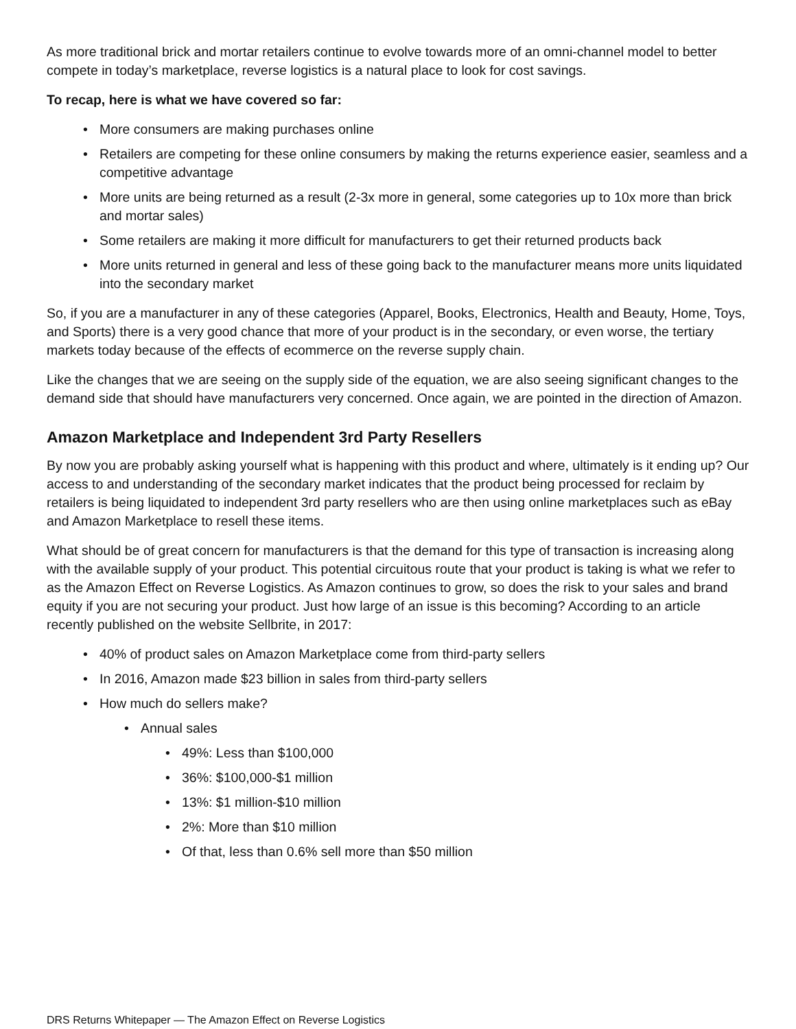As more traditional brick and mortar retailers continue to evolve towards more of an omni-channel model to better compete in today’s marketplace, reverse logistics is a natural place to look for cost savings.
To recap, here is what we have covered so far:
• More consumers are making purchases online
• Retailers are competing for these online consumers by making the returns experience easier, seamless and a competitive advantage
• More units are being returned as a result (2-3x more in general, some categories up to 10x more than brick and mortar sales)
• Some retailers are making it more difficult for manufacturers to get their returned products back
• More units returned in general and less of these going back to the manufacturer means more units liquidated into the secondary market
So, if you are a manufacturer in any of these categories (Apparel, Books, Electronics, Health and Beauty, Home, Toys, and Sports) there is a very good chance that more of your product is in the secondary, or even worse, the tertiary markets today because of the effects of ecommerce on the reverse supply chain.
Like the changes that we are seeing on the supply side of the equation, we are also seeing significant changes to the demand side that should have manufacturers very concerned. Once again, we are pointed in the direction of Amazon.
Amazon Marketplace and Independent 3rd Party Resellers
By now you are probably asking yourself what is happening with this product and where, ultimately is it ending up? Our access to and understanding of the secondary market indicates that the product being processed for reclaim by retailers is being liquidated to independent 3rd party resellers who are then using online marketplaces such as eBay and Amazon Marketplace to resell these items.
What should be of great concern for manufacturers is that the demand for this type of transaction is increasing along with the available supply of your product. This potential circuitous route that your product is taking is what we refer to as the Amazon Effect on Reverse Logistics. As Amazon continues to grow, so does the risk to your sales and brand equity if you are not securing your product. Just how large of an issue is this becoming? According to an article recently published on the website Sellbrite, in 2017:
• 40% of product sales on Amazon Marketplace come from third-party sellers
• In 2016, Amazon made $23 billion in sales from third-party sellers
• How much do sellers make?
• Annual sales
• 49%: Less than $100,000
• 36%: $100,000-$1 million
• 13%: $1 million-$10 million
• 2%: More than $10 million
• Of that, less than 0.6% sell more than $50 million
DRS Returns Whitepaper — The Amazon Effect on Reverse Logistics